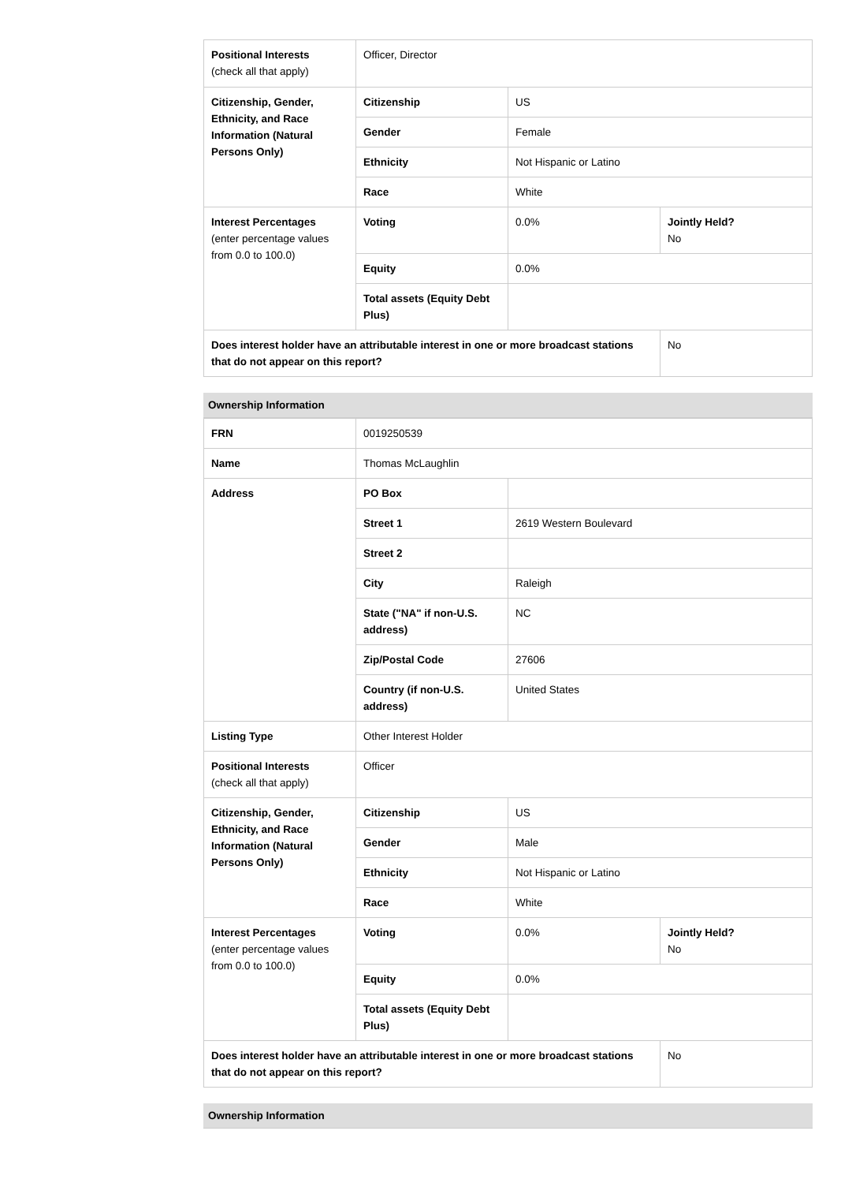| Positional Interests (check all that apply) | Officer, Director | | |
| Citizenship, Gender, Ethnicity, and Race Information (Natural Persons Only) | Citizenship | US | |
| | Gender | Female | |
| | Ethnicity | Not Hispanic or Latino | |
| | Race | White | |
| Interest Percentages (enter percentage values from 0.0 to 100.0) | Voting | 0.0% | Jointly Held? No |
| | Equity | 0.0% | |
| | Total assets (Equity Debt Plus) | | |
| Does interest holder have an attributable interest in one or more broadcast stations that do not appear on this report? | | | No |
Ownership Information
| FRN | 0019250539 | | |
| Name | Thomas McLaughlin | | |
| Address | PO Box | | |
| | Street 1 | 2619 Western Boulevard | |
| | Street 2 | | |
| | City | Raleigh | |
| | State ("NA" if non-U.S. address) | NC | |
| | Zip/Postal Code | 27606 | |
| | Country (if non-U.S. address) | United States | |
| Listing Type | Other Interest Holder | | |
| Positional Interests (check all that apply) | Officer | | |
| Citizenship, Gender, Ethnicity, and Race Information (Natural Persons Only) | Citizenship | US | |
| | Gender | Male | |
| | Ethnicity | Not Hispanic or Latino | |
| | Race | White | |
| Interest Percentages (enter percentage values from 0.0 to 100.0) | Voting | 0.0% | Jointly Held? No |
| | Equity | 0.0% | |
| | Total assets (Equity Debt Plus) | | |
| Does interest holder have an attributable interest in one or more broadcast stations that do not appear on this report? | | | No |
Ownership Information